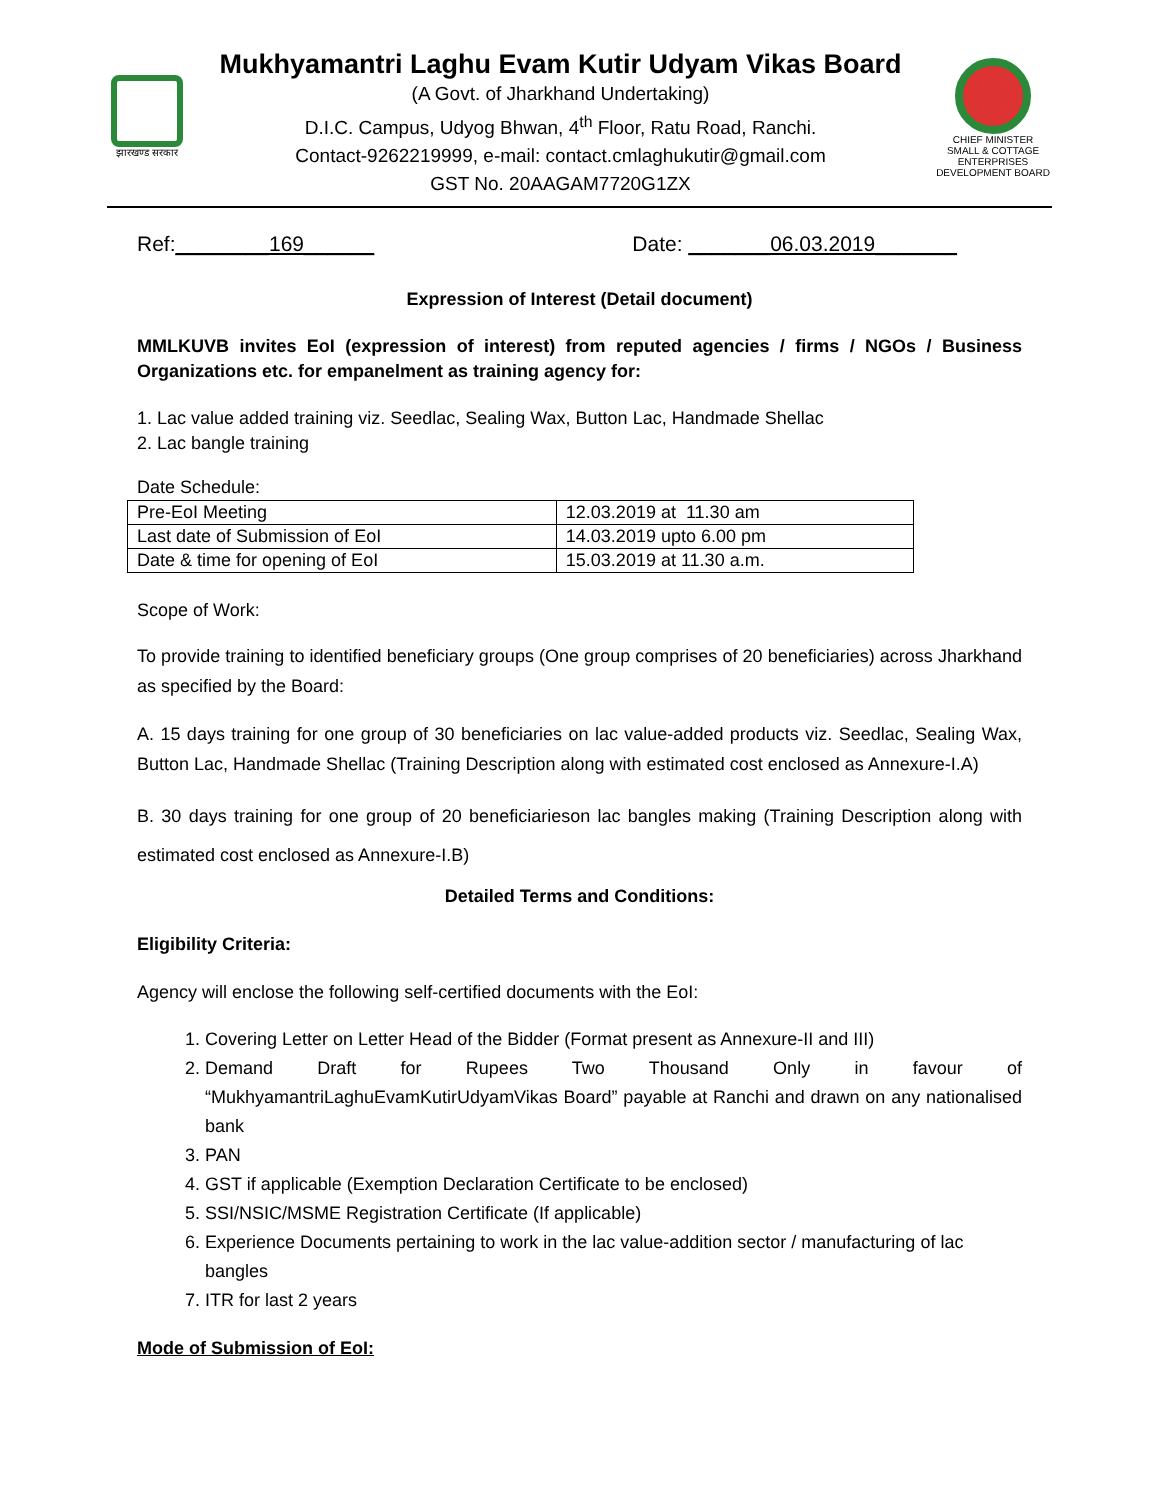झारखण्ड सरकार
Mukhyamantri Laghu Evam Kutir Udyam Vikas Board
(A Govt. of Jharkhand Undertaking)
D.I.C. Campus, Udyog Bhwan, 4<sup>th</sup> Floor, Ratu Road, Ranchi.
Contact-9262219999, e-mail: contact.cmlaghukutir@gmail.com
GST No. 20AAGAM7720G1ZX
CHIEF MINISTER
SMALL & COTTAGE ENTERPRISES
DEVELOPMENT BOARD
Ref:________169______ Date: _______06.03.2019_______
Expression of Interest (Detail document)
MMLKUVB invites EoI (expression of interest) from reputed agencies / firms / NGOs / Business Organizations etc. for empanelment as training agency for:
1. Lac value added training viz. Seedlac, Sealing Wax, Button Lac, Handmade Shellac
2. Lac bangle training
Date Schedule:
| Pre-EoI Meeting | 12.03.2019 at 11.30 am |
| Last date of Submission of EoI | 14.03.2019 upto 6.00 pm |
| Date & time for opening of EoI | 15.03.2019 at 11.30 a.m. |
Scope of Work:
To provide training to identified beneficiary groups (One group comprises of 20 beneficiaries) across Jharkhand as specified by the Board:
A. 15 days training for one group of 30 beneficiaries on lac value-added products viz. Seedlac, Sealing Wax, Button Lac, Handmade Shellac (Training Description along with estimated cost enclosed as Annexure-I.A)
B. 30 days training for one group of 20 beneficiarieson lac bangles making (Training Description along with estimated cost enclosed as Annexure-I.B)
Detailed Terms and Conditions:
Eligibility Criteria:
Agency will enclose the following self-certified documents with the EoI:
1. Covering Letter on Letter Head of the Bidder (Format present as Annexure-II and III)
2. Demand Draft for Rupees Two Thousand Only in favour of “MukhyamantriLaghuEvamKutirUdyamVikas Board” payable at Ranchi and drawn on any nationalised bank
3. PAN
4. GST if applicable (Exemption Declaration Certificate to be enclosed)
5. SSI/NSIC/MSME Registration Certificate (If applicable)
6. Experience Documents pertaining to work in the lac value-addition sector / manufacturing of lac bangles
7. ITR for last 2 years
Mode of Submission of EoI: